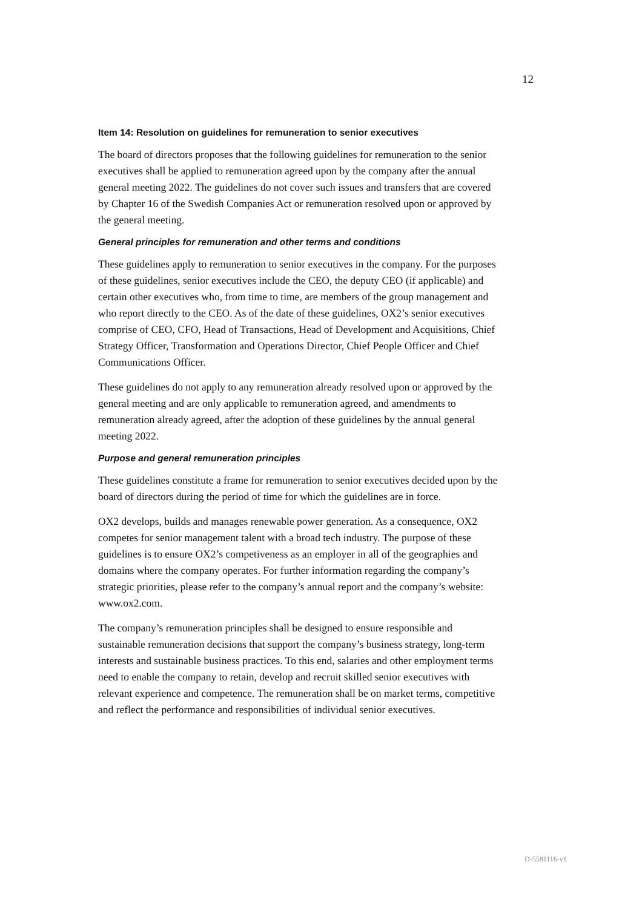12
Item 14: Resolution on guidelines for remuneration to senior executives
The board of directors proposes that the following guidelines for remuneration to the senior executives shall be applied to remuneration agreed upon by the company after the annual general meeting 2022. The guidelines do not cover such issues and transfers that are covered by Chapter 16 of the Swedish Companies Act or remuneration resolved upon or approved by the general meeting.
General principles for remuneration and other terms and conditions
These guidelines apply to remuneration to senior executives in the company. For the purposes of these guidelines, senior executives include the CEO, the deputy CEO (if applicable) and certain other executives who, from time to time, are members of the group management and who report directly to the CEO. As of the date of these guidelines, OX2’s senior executives comprise of CEO, CFO, Head of Transactions, Head of Development and Acquisitions, Chief Strategy Officer, Transformation and Operations Director, Chief People Officer and Chief Communications Officer.
These guidelines do not apply to any remuneration already resolved upon or approved by the general meeting and are only applicable to remuneration agreed, and amendments to remuneration already agreed, after the adoption of these guidelines by the annual general meeting 2022.
Purpose and general remuneration principles
These guidelines constitute a frame for remuneration to senior executives decided upon by the board of directors during the period of time for which the guidelines are in force.
OX2 develops, builds and manages renewable power generation. As a consequence, OX2 competes for senior management talent with a broad tech industry. The purpose of these guidelines is to ensure OX2’s competiveness as an employer in all of the geographies and domains where the company operates. For further information regarding the company’s strategic priorities, please refer to the company’s annual report and the company’s website: www.ox2.com.
The company’s remuneration principles shall be designed to ensure responsible and sustainable remuneration decisions that support the company’s business strategy, long-term interests and sustainable business practices. To this end, salaries and other employment terms need to enable the company to retain, develop and recruit skilled senior executives with relevant experience and competence. The remuneration shall be on market terms, competitive and reflect the performance and responsibilities of individual senior executives.
D-5581116-v1